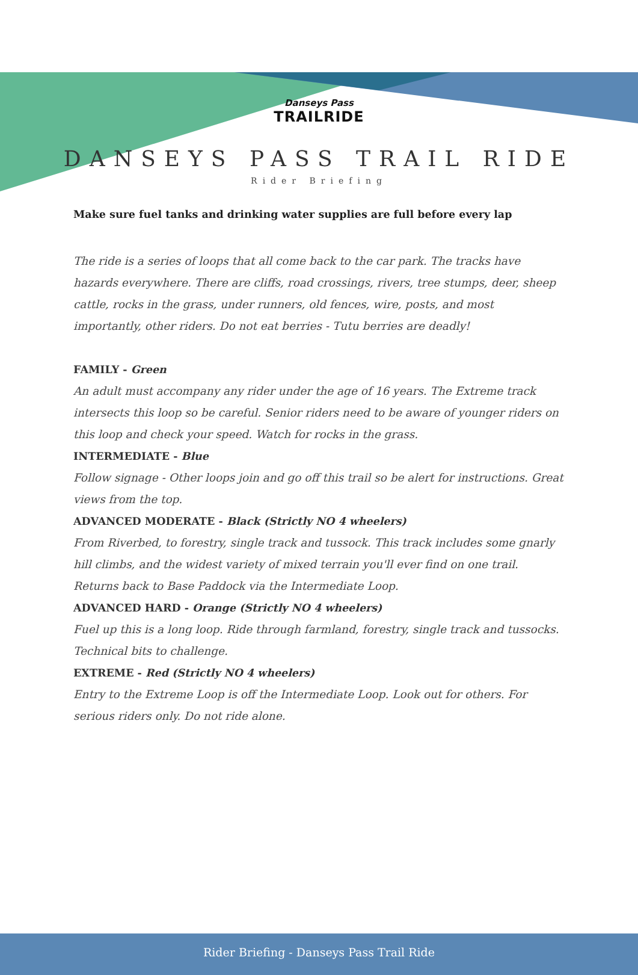Danseys Pass
TRAILRIDE
DANSEYS PASS TRAIL RIDE
Rider Briefing
Make sure fuel tanks and drinking water supplies are full before every lap
The ride is a series of loops that all come back to the car park. The tracks have hazards everywhere. There are cliffs, road crossings, rivers, tree stumps, deer, sheep cattle, rocks in the grass, under runners, old fences, wire, posts, and most importantly, other riders. Do not eat berries - Tutu berries are deadly!
FAMILY - Green
An adult must accompany any rider under the age of 16 years. The Extreme track intersects this loop so be careful. Senior riders need to be aware of younger riders on this loop and check your speed. Watch for rocks in the grass.
INTERMEDIATE - Blue
Follow signage - Other loops join and go off this trail so be alert for instructions. Great views from the top.
ADVANCED MODERATE - Black (Strictly NO 4 wheelers)
From Riverbed, to forestry, single track and tussock. This track includes some gnarly hill climbs, and the widest variety of mixed terrain you'll ever find on one trail. Returns back to Base Paddock via the Intermediate Loop.
ADVANCED HARD - Orange (Strictly NO 4 wheelers)
Fuel up this is a long loop. Ride through farmland, forestry, single track and tussocks. Technical bits to challenge.
EXTREME - Red (Strictly NO 4 wheelers)
Entry to the Extreme Loop is off the Intermediate Loop. Look out for others. For serious riders only. Do not ride alone.
Rider Briefing - Danseys Pass Trail Ride